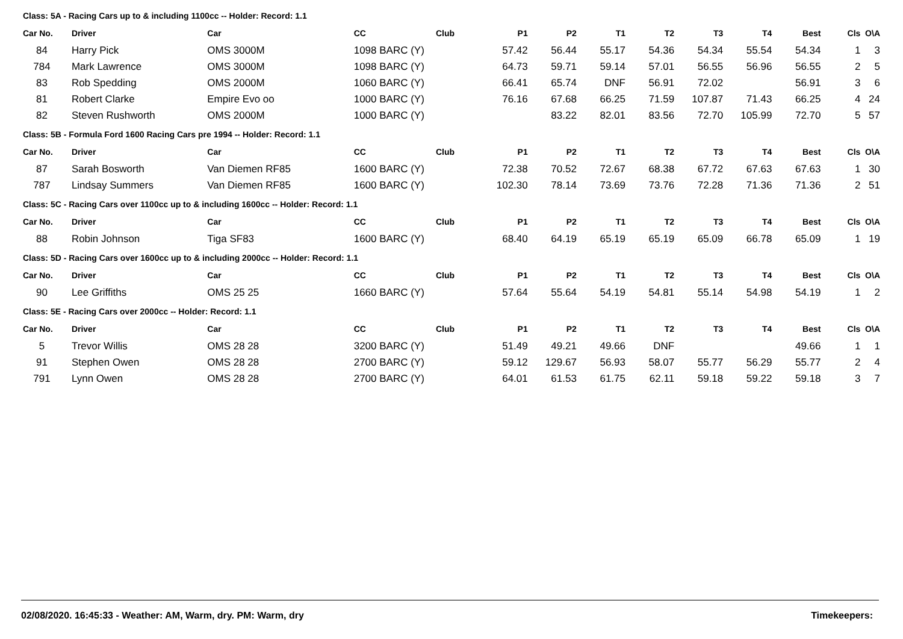Class: 5A - Racing Cars up to & including 1100cc -- Holder: Record: 1.1
| Car No. | Driver | Car | CC | Club | P1 | P2 | T1 | T2 | T3 | T4 | Best | Cls | O\A |
| --- | --- | --- | --- | --- | --- | --- | --- | --- | --- | --- | --- | --- | --- |
| 84 | Harry Pick | OMS 3000M | 1098 BARC (Y) | | 57.42 | 56.44 | 55.17 | 54.36 | 54.34 | 55.54 | 54.34 | 1 | 3 |
| 784 | Mark Lawrence | OMS 3000M | 1098 BARC (Y) | | 64.73 | 59.71 | 59.14 | 57.01 | 56.55 | 56.96 | 56.55 | 2 | 5 |
| 83 | Rob Spedding | OMS 2000M | 1060 BARC (Y) | | 66.41 | 65.74 | DNF | 56.91 | 72.02 | | 56.91 | 3 | 6 |
| 81 | Robert Clarke | Empire Evo oo | 1000 BARC (Y) | | 76.16 | 67.68 | 66.25 | 71.59 | 107.87 | 71.43 | 66.25 | 4 | 24 |
| 82 | Steven Rushworth | OMS 2000M | 1000 BARC (Y) | | | 83.22 | 82.01 | 83.56 | 72.70 | 105.99 | 72.70 | 5 | 57 |
Class: 5B - Formula Ford 1600 Racing Cars pre 1994 -- Holder: Record: 1.1
| Car No. | Driver | Car | CC | Club | P1 | P2 | T1 | T2 | T3 | T4 | Best | Cls | O\A |
| --- | --- | --- | --- | --- | --- | --- | --- | --- | --- | --- | --- | --- | --- |
| 87 | Sarah Bosworth | Van Diemen RF85 | 1600 BARC (Y) | | 72.38 | 70.52 | 72.67 | 68.38 | 67.72 | 67.63 | 67.63 | 1 | 30 |
| 787 | Lindsay Summers | Van Diemen RF85 | 1600 BARC (Y) | | 102.30 | 78.14 | 73.69 | 73.76 | 72.28 | 71.36 | 71.36 | 2 | 51 |
Class: 5C - Racing Cars over 1100cc up to & including 1600cc -- Holder: Record: 1.1
| Car No. | Driver | Car | CC | Club | P1 | P2 | T1 | T2 | T3 | T4 | Best | Cls | O\A |
| --- | --- | --- | --- | --- | --- | --- | --- | --- | --- | --- | --- | --- | --- |
| 88 | Robin Johnson | Tiga SF83 | 1600 BARC (Y) | | 68.40 | 64.19 | 65.19 | 65.19 | 65.09 | 66.78 | 65.09 | 1 | 19 |
Class: 5D - Racing Cars over 1600cc up to & including 2000cc -- Holder: Record: 1.1
| Car No. | Driver | Car | CC | Club | P1 | P2 | T1 | T2 | T3 | T4 | Best | Cls | O\A |
| --- | --- | --- | --- | --- | --- | --- | --- | --- | --- | --- | --- | --- | --- |
| 90 | Lee Griffiths | OMS 25 25 | 1660 BARC (Y) | | 57.64 | 55.64 | 54.19 | 54.81 | 55.14 | 54.98 | 54.19 | 1 | 2 |
Class: 5E - Racing Cars over 2000cc -- Holder: Record: 1.1
| Car No. | Driver | Car | CC | Club | P1 | P2 | T1 | T2 | T3 | T4 | Best | Cls | O\A |
| --- | --- | --- | --- | --- | --- | --- | --- | --- | --- | --- | --- | --- | --- |
| 5 | Trevor Willis | OMS 28 28 | 3200 BARC (Y) | | 51.49 | 49.21 | 49.66 | DNF | | | 49.66 | 1 | 1 |
| 91 | Stephen Owen | OMS 28 28 | 2700 BARC (Y) | | 59.12 | 129.67 | 56.93 | 58.07 | 55.77 | 56.29 | 55.77 | 2 | 4 |
| 791 | Lynn Owen | OMS 28 28 | 2700 BARC (Y) | | 64.01 | 61.53 | 61.75 | 62.11 | 59.18 | 59.22 | 59.18 | 3 | 7 |
02/08/2020. 16:45:33 - Weather: AM, Warm, dry. PM: Warm, dry Timekeepers: